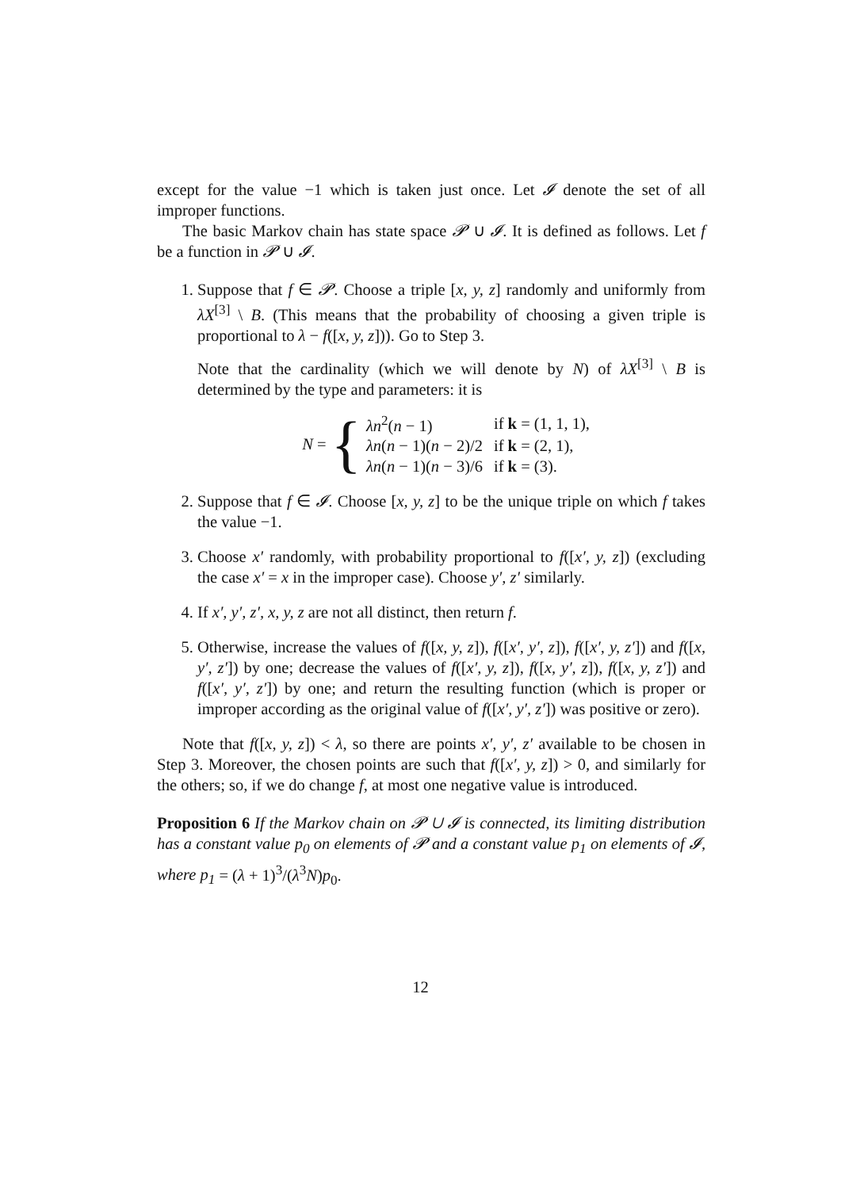except for the value −1 which is taken just once. Let 𝓘 denote the set of all improper functions.
The basic Markov chain has state space 𝓟 ∪ 𝓘. It is defined as follows. Let f be a function in 𝓟 ∪ 𝓘.
1. Suppose that f ∈ 𝓟. Choose a triple [x, y, z] randomly and uniformly from λX<sup>[3]</sup> \ B. (This means that the probability of choosing a given triple is proportional to λ − f([x, y, z])). Go to Step 3.
Note that the cardinality (which we will denote by N) of λX<sup>[3]</sup> \ B is determined by the type and parameters: it is
N = {
| λn<sup>2</sup>( n − 1) | if k = (1, 1, 1), |
| λn ( n − 1)( n − 2)/2 | if k = (2, 1), |
| λn ( n − 1)( n − 3)/6 | if k = (3). |
2. Suppose that f ∈ 𝓘. Choose [x, y, z] to be the unique triple on which f takes the value −1.
3. Choose x′ randomly, with probability proportional to f([x′, y, z]) (excluding the case x′ = x in the improper case). Choose y′, z′ similarly.
4. If x′, y′, z′, x, y, z are not all distinct, then return f.
5. Otherwise, increase the values of f([x, y, z]), f([x′, y′, z]), f([x′, y, z′]) and f([x, y′, z′]) by one; decrease the values of f([x′, y, z]), f([x, y′, z]), f([x, y, z′]) and f([x′, y′, z′]) by one; and return the resulting function (which is proper or improper according as the original value of f([x′, y′, z′]) was positive or zero).
Note that f([x, y, z]) < λ, so there are points x′, y′, z′ available to be chosen in Step 3. Moreover, the chosen points are such that f([x′, y, z]) > 0, and similarly for the others; so, if we do change f, at most one negative value is introduced.
Proposition 6 If the Markov chain on 𝓟 ∪ 𝓘 is connected, its limiting distribution has a constant value p<sub>0</sub> on elements of 𝓟 and a constant value p<sub>1</sub> on elements of 𝓘, where p<sub>1</sub> = (λ + 1)<sup>3</sup>/(λ<sup>3</sup>N)p<sub>0</sub>.
12